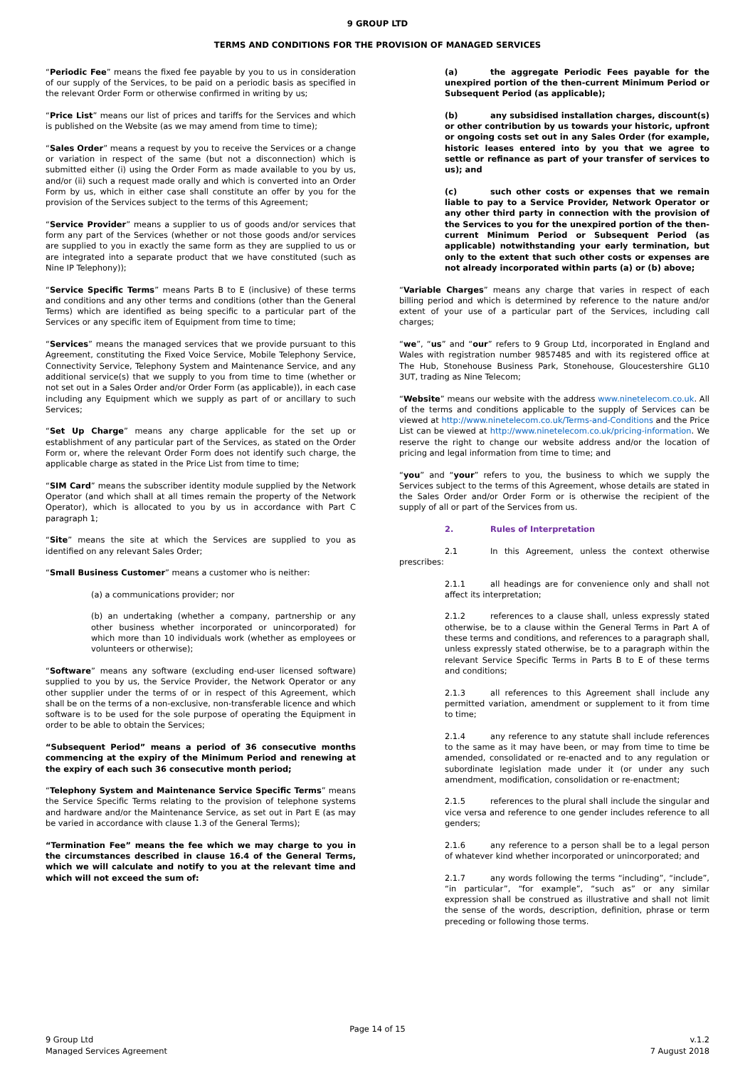9 GROUP LTD
TERMS AND CONDITIONS FOR THE PROVISION OF MANAGED SERVICES
“Periodic Fee” means the fixed fee payable by you to us in consideration of our supply of the Services, to be paid on a periodic basis as specified in the relevant Order Form or otherwise confirmed in writing by us;
“Price List” means our list of prices and tariffs for the Services and which is published on the Website (as we may amend from time to time);
“Sales Order” means a request by you to receive the Services or a change or variation in respect of the same (but not a disconnection) which is submitted either (i) using the Order Form as made available to you by us, and/or (ii) such a request made orally and which is converted into an Order Form by us, which in either case shall constitute an offer by you for the provision of the Services subject to the terms of this Agreement;
“Service Provider” means a supplier to us of goods and/or services that form any part of the Services (whether or not those goods and/or services are supplied to you in exactly the same form as they are supplied to us or are integrated into a separate product that we have constituted (such as Nine IP Telephony));
“Service Specific Terms” means Parts B to E (inclusive) of these terms and conditions and any other terms and conditions (other than the General Terms) which are identified as being specific to a particular part of the Services or any specific item of Equipment from time to time;
“Services” means the managed services that we provide pursuant to this Agreement, constituting the Fixed Voice Service, Mobile Telephony Service, Connectivity Service, Telephony System and Maintenance Service, and any additional service(s) that we supply to you from time to time (whether or not set out in a Sales Order and/or Order Form (as applicable)), in each case including any Equipment which we supply as part of or ancillary to such Services;
“Set Up Charge” means any charge applicable for the set up or establishment of any particular part of the Services, as stated on the Order Form or, where the relevant Order Form does not identify such charge, the applicable charge as stated in the Price List from time to time;
“SIM Card” means the subscriber identity module supplied by the Network Operator (and which shall at all times remain the property of the Network Operator), which is allocated to you by us in accordance with Part C paragraph 1;
“Site” means the site at which the Services are supplied to you as identified on any relevant Sales Order;
“Small Business Customer” means a customer who is neither:
(a) a communications provider; nor
(b) an undertaking (whether a company, partnership or any other business whether incorporated or unincorporated) for which more than 10 individuals work (whether as employees or volunteers or otherwise);
“Software” means any software (excluding end-user licensed software) supplied to you by us, the Service Provider, the Network Operator or any other supplier under the terms of or in respect of this Agreement, which shall be on the terms of a non-exclusive, non-transferable licence and which software is to be used for the sole purpose of operating the Equipment in order to be able to obtain the Services;
“Subsequent Period” means a period of 36 consecutive months commencing at the expiry of the Minimum Period and renewing at the expiry of each such 36 consecutive month period;
“Telephony System and Maintenance Service Specific Terms” means the Service Specific Terms relating to the provision of telephone systems and hardware and/or the Maintenance Service, as set out in Part E (as may be varied in accordance with clause 1.3 of the General Terms);
“Termination Fee” means the fee which we may charge to you in the circumstances described in clause 16.4 of the General Terms, which we will calculate and notify to you at the relevant time and which will not exceed the sum of:
(a) the aggregate Periodic Fees payable for the unexpired portion of the then-current Minimum Period or Subsequent Period (as applicable);
(b) any subsidised installation charges, discount(s) or other contribution by us towards your historic, upfront or ongoing costs set out in any Sales Order (for example, historic leases entered into by you that we agree to settle or refinance as part of your transfer of services to us); and
(c) such other costs or expenses that we remain liable to pay to a Service Provider, Network Operator or any other third party in connection with the provision of the Services to you for the unexpired portion of the then-current Minimum Period or Subsequent Period (as applicable) notwithstanding your early termination, but only to the extent that such other costs or expenses are not already incorporated within parts (a) or (b) above;
“Variable Charges” means any charge that varies in respect of each billing period and which is determined by reference to the nature and/or extent of your use of a particular part of the Services, including call charges;
“we”, “us” and “our” refers to 9 Group Ltd, incorporated in England and Wales with registration number 9857485 and with its registered office at The Hub, Stonehouse Business Park, Stonehouse, Gloucestershire GL10 3UT, trading as Nine Telecom;
“Website” means our website with the address www.ninetelecom.co.uk. All of the terms and conditions applicable to the supply of Services can be viewed at http://www.ninetelecom.co.uk/Terms-and-Conditions and the Price List can be viewed at http://www.ninetelecom.co.uk/pricing-information. We reserve the right to change our website address and/or the location of pricing and legal information from time to time; and
“you” and “your” refers to you, the business to which we supply the Services subject to the terms of this Agreement, whose details are stated in the Sales Order and/or Order Form or is otherwise the recipient of the supply of all or part of the Services from us.
2. Rules of Interpretation
2.1 In this Agreement, unless the context otherwise prescribes:
2.1.1 all headings are for convenience only and shall not affect its interpretation;
2.1.2 references to a clause shall, unless expressly stated otherwise, be to a clause within the General Terms in Part A of these terms and conditions, and references to a paragraph shall, unless expressly stated otherwise, be to a paragraph within the relevant Service Specific Terms in Parts B to E of these terms and conditions;
2.1.3 all references to this Agreement shall include any permitted variation, amendment or supplement to it from time to time;
2.1.4 any reference to any statute shall include references to the same as it may have been, or may from time to time be amended, consolidated or re-enacted and to any regulation or subordinate legislation made under it (or under any such amendment, modification, consolidation or re-enactment;
2.1.5 references to the plural shall include the singular and vice versa and reference to one gender includes reference to all genders;
2.1.6 any reference to a person shall be to a legal person of whatever kind whether incorporated or unincorporated; and
2.1.7 any words following the terms “including”, “include”, “in particular”, “for example”, “such as” or any similar expression shall be construed as illustrative and shall not limit the sense of the words, description, definition, phrase or term preceding or following those terms.
Page 14 of 15
9 Group Ltd
Managed Services Agreement
v.1.2
7 August 2018